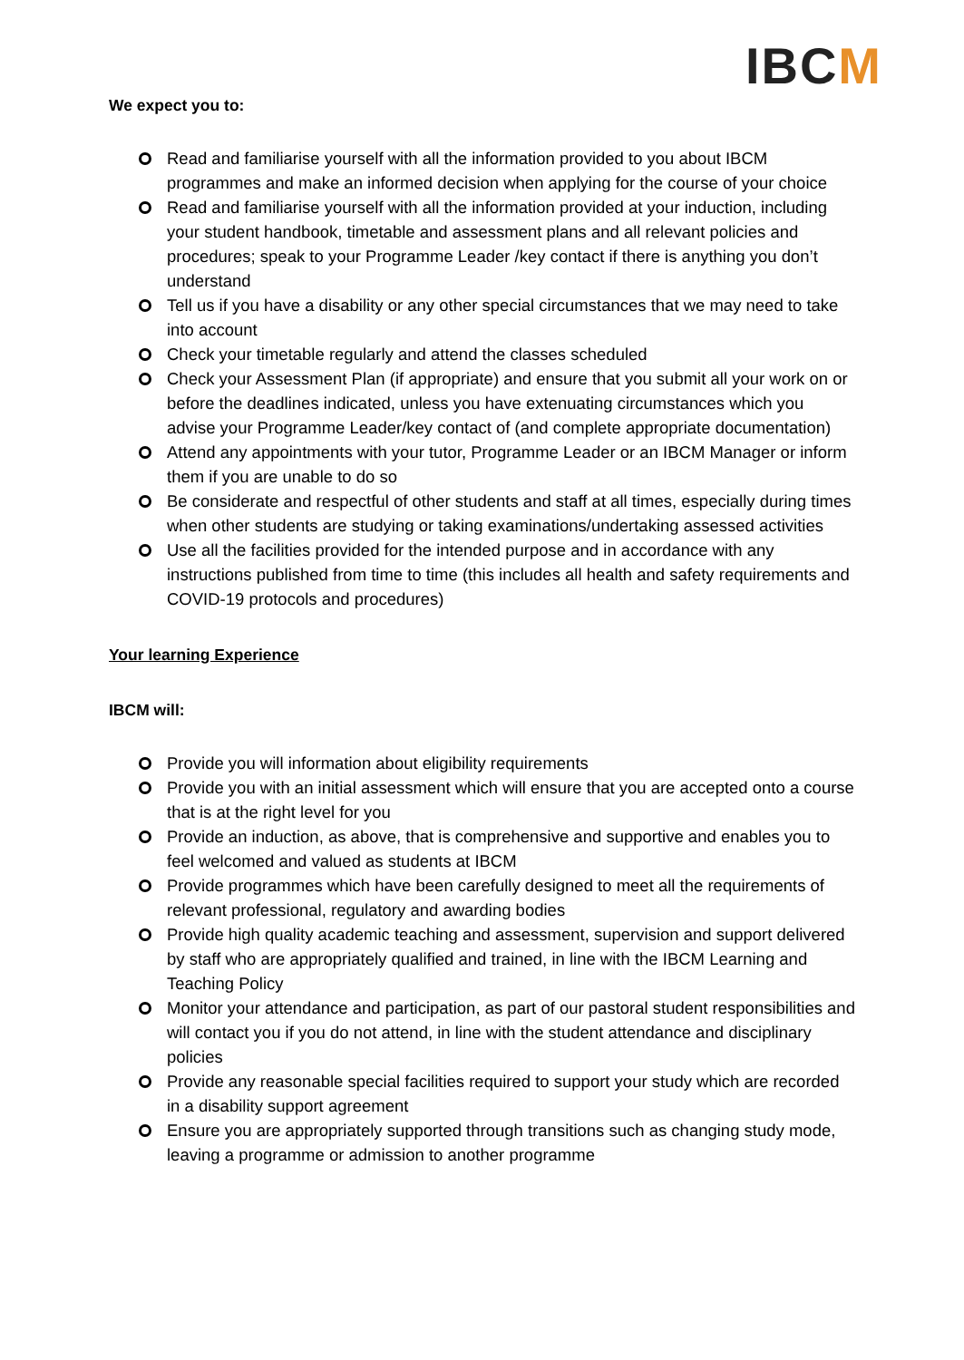IBCM
We expect you to:
Read and familiarise yourself with all the information provided to you about IBCM programmes and make an informed decision when applying for the course of your choice
Read and familiarise yourself with all the information provided at your induction, including your student handbook, timetable and assessment plans and all relevant policies and procedures; speak to your Programme Leader /key contact if there is anything you don’t understand
Tell us if you have a disability or any other special circumstances that we may need to take into account
Check your timetable regularly and attend the classes scheduled
Check your Assessment Plan (if appropriate) and ensure that you submit all your work on or before the deadlines indicated, unless you have extenuating circumstances which you advise your Programme Leader/key contact of (and complete appropriate documentation)
Attend any appointments with your tutor, Programme Leader or an IBCM Manager or inform them if you are unable to do so
Be considerate and respectful of other students and staff at all times, especially during times when other students are studying or taking examinations/undertaking assessed activities
Use all the facilities provided for the intended purpose and in accordance with any instructions published from time to time (this includes all health and safety requirements and COVID-19 protocols and procedures)
Your learning Experience
IBCM will:
Provide you will information about eligibility requirements
Provide you with an initial assessment which will ensure that you are accepted onto a course that is at the right level for you
Provide an induction, as above, that is comprehensive and supportive and enables you to feel welcomed and valued as students at IBCM
Provide programmes which have been carefully designed to meet all the requirements of relevant professional, regulatory and awarding bodies
Provide high quality academic teaching and assessment, supervision and support delivered by staff who are appropriately qualified and trained, in line with the IBCM Learning and Teaching Policy
Monitor your attendance and participation, as part of our pastoral student responsibilities and will contact you if you do not attend, in line with the student attendance and disciplinary policies
Provide any reasonable special facilities required to support your study which are recorded in a disability support agreement
Ensure you are appropriately supported through transitions such as changing study mode, leaving a programme or admission to another programme